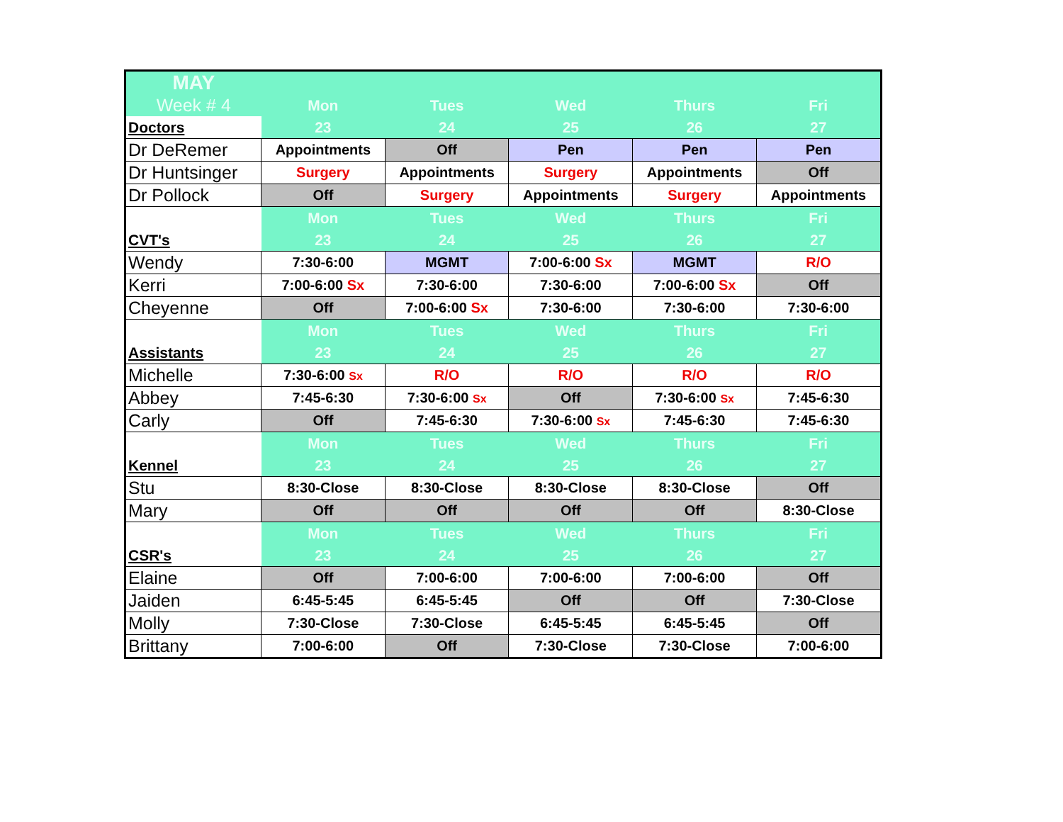| MAY | | | | | |
| Week # 4 | Mon | Tues | Wed | Thurs | Fri |
| Doctors | 23 | 24 | 25 | 26 | 27 |
| Dr DeRemer | Appointments | Off | Pen | Pen | Pen |
| Dr Huntsinger | Surgery | Appointments | Surgery | Appointments | Off |
| Dr Pollock | Off | Surgery | Appointments | Surgery | Appointments |
| | Mon | Tues | Wed | Thurs | Fri |
| CVT's | 23 | 24 | 25 | 26 | 27 |
| Wendy | 7:30-6:00 | MGMT | 7:00-6:00 Sx | MGMT | R/O |
| Kerri | 7:00-6:00 Sx | 7:30-6:00 | 7:30-6:00 | 7:00-6:00 Sx | Off |
| Cheyenne | Off | 7:00-6:00 Sx | 7:30-6:00 | 7:30-6:00 | 7:30-6:00 |
| | Mon | Tues | Wed | Thurs | Fri |
| Assistants | 23 | 24 | 25 | 26 | 27 |
| Michelle | 7:30-6:00 Sx | R/O | R/O | R/O | R/O |
| Abbey | 7:45-6:30 | 7:30-6:00 Sx | Off | 7:30-6:00 Sx | 7:45-6:30 |
| Carly | Off | 7:45-6:30 | 7:30-6:00 Sx | 7:45-6:30 | 7:45-6:30 |
| | Mon | Tues | Wed | Thurs | Fri |
| Kennel | 23 | 24 | 25 | 26 | 27 |
| Stu | 8:30-Close | 8:30-Close | 8:30-Close | 8:30-Close | Off |
| Mary | Off | Off | Off | Off | 8:30-Close |
| | Mon | Tues | Wed | Thurs | Fri |
| CSR's | 23 | 24 | 25 | 26 | 27 |
| Elaine | Off | 7:00-6:00 | 7:00-6:00 | 7:00-6:00 | Off |
| Jaiden | 6:45-5:45 | 6:45-5:45 | Off | Off | 7:30-Close |
| Molly | 7:30-Close | 7:30-Close | 6:45-5:45 | 6:45-5:45 | Off |
| Brittany | 7:00-6:00 | Off | 7:30-Close | 7:30-Close | 7:00-6:00 |